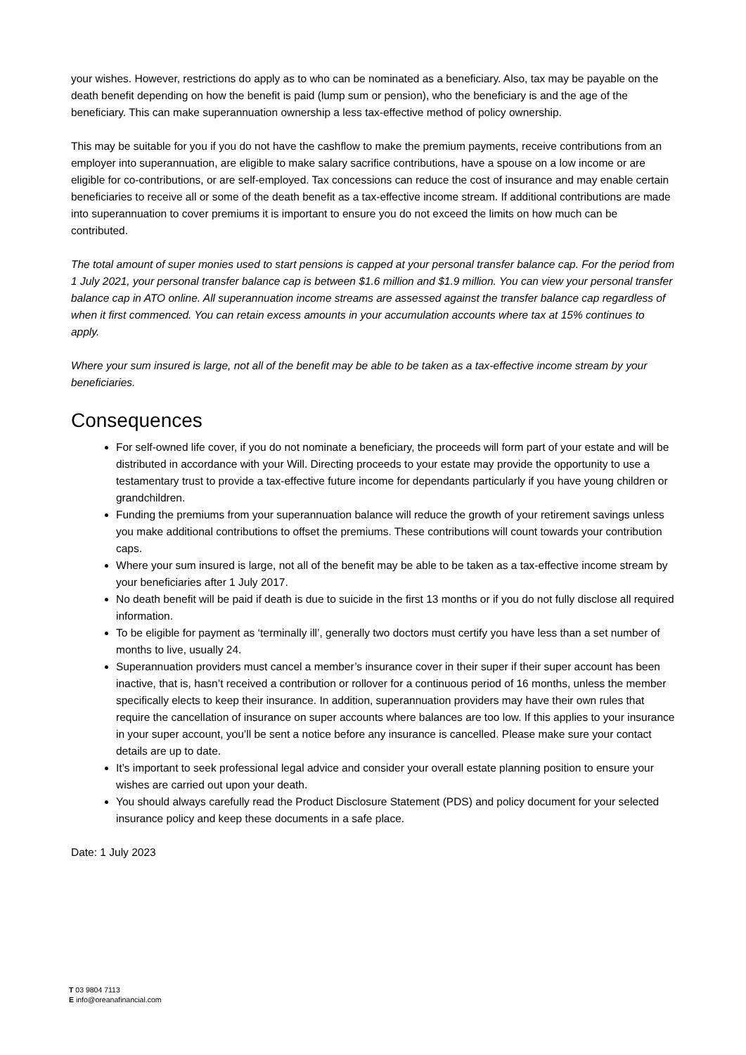your wishes. However, restrictions do apply as to who can be nominated as a beneficiary. Also, tax may be payable on the death benefit depending on how the benefit is paid (lump sum or pension), who the beneficiary is and the age of the beneficiary. This can make superannuation ownership a less tax-effective method of policy ownership.
This may be suitable for you if you do not have the cashflow to make the premium payments, receive contributions from an employer into superannuation, are eligible to make salary sacrifice contributions, have a spouse on a low income or are eligible for co-contributions, or are self-employed. Tax concessions can reduce the cost of insurance and may enable certain beneficiaries to receive all or some of the death benefit as a tax-effective income stream. If additional contributions are made into superannuation to cover premiums it is important to ensure you do not exceed the limits on how much can be contributed.
The total amount of super monies used to start pensions is capped at your personal transfer balance cap. For the period from 1 July 2021, your personal transfer balance cap is between $1.6 million and $1.9 million. You can view your personal transfer balance cap in ATO online. All superannuation income streams are assessed against the transfer balance cap regardless of when it first commenced. You can retain excess amounts in your accumulation accounts where tax at 15% continues to apply.
Where your sum insured is large, not all of the benefit may be able to be taken as a tax-effective income stream by your beneficiaries.
Consequences
For self-owned life cover, if you do not nominate a beneficiary, the proceeds will form part of your estate and will be distributed in accordance with your Will. Directing proceeds to your estate may provide the opportunity to use a testamentary trust to provide a tax-effective future income for dependants particularly if you have young children or grandchildren.
Funding the premiums from your superannuation balance will reduce the growth of your retirement savings unless you make additional contributions to offset the premiums. These contributions will count towards your contribution caps.
Where your sum insured is large, not all of the benefit may be able to be taken as a tax-effective income stream by your beneficiaries after 1 July 2017.
No death benefit will be paid if death is due to suicide in the first 13 months or if you do not fully disclose all required information.
To be eligible for payment as ‘terminally ill’, generally two doctors must certify you have less than a set number of months to live, usually 24.
Superannuation providers must cancel a member’s insurance cover in their super if their super account has been inactive, that is, hasn’t received a contribution or rollover for a continuous period of 16 months, unless the member specifically elects to keep their insurance. In addition, superannuation providers may have their own rules that require the cancellation of insurance on super accounts where balances are too low. If this applies to your insurance in your super account, you’ll be sent a notice before any insurance is cancelled. Please make sure your contact details are up to date.
It’s important to seek professional legal advice and consider your overall estate planning position to ensure your wishes are carried out upon your death.
You should always carefully read the Product Disclosure Statement (PDS) and policy document for your selected insurance policy and keep these documents in a safe place.
Date: 1 July 2023
T 03 9804 7113
E info@oreanafinancial.com